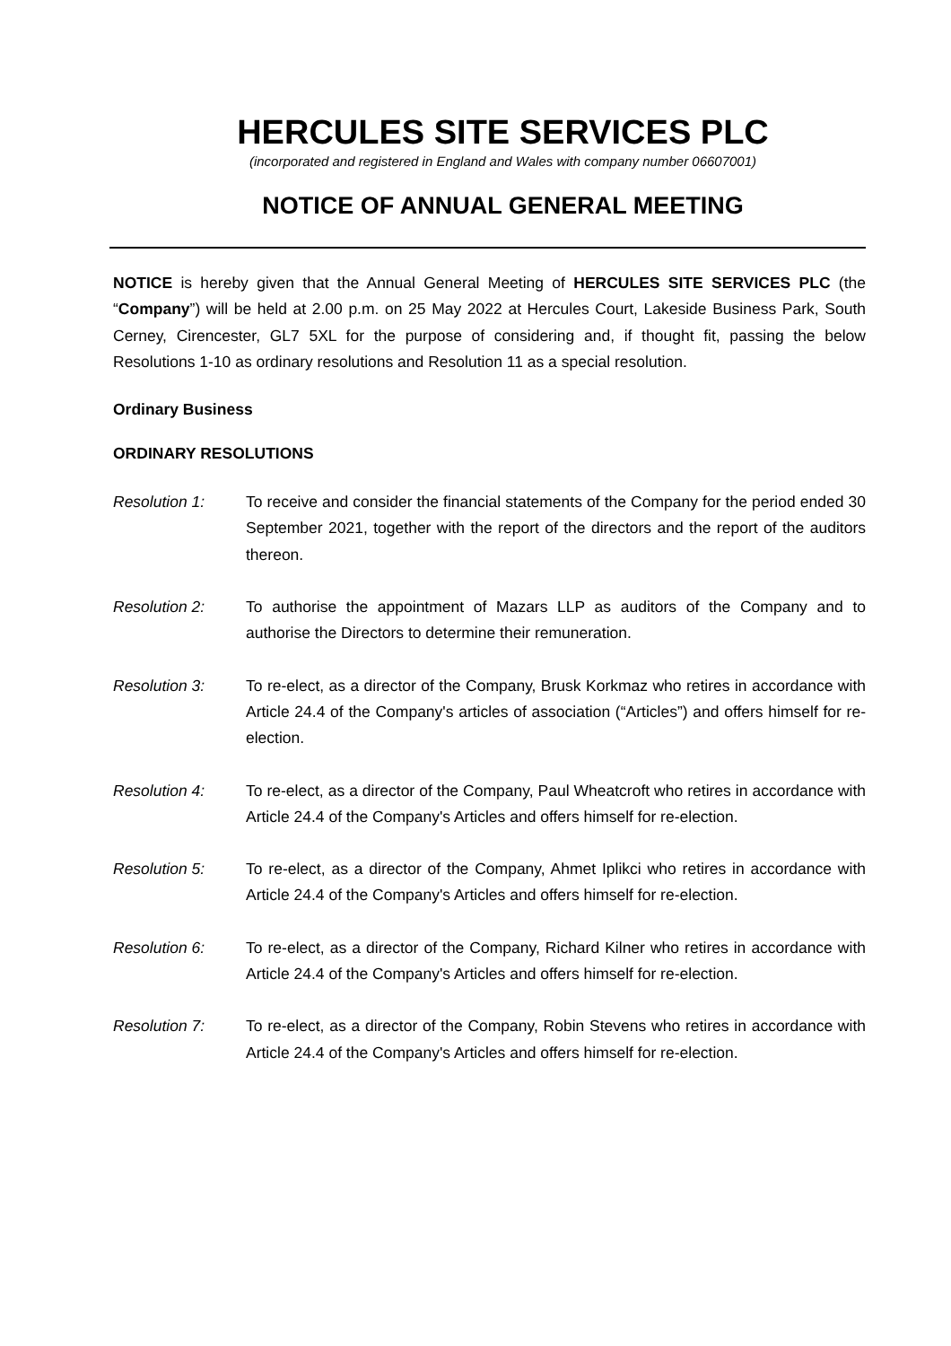HERCULES SITE SERVICES PLC
(incorporated and registered in England and Wales with company number 06607001)
NOTICE OF ANNUAL GENERAL MEETING
NOTICE is hereby given that the Annual General Meeting of HERCULES SITE SERVICES PLC (the “Company”) will be held at 2.00 p.m. on 25 May 2022 at Hercules Court, Lakeside Business Park, South Cerney, Cirencester, GL7 5XL for the purpose of considering and, if thought fit, passing the below Resolutions 1-10 as ordinary resolutions and Resolution 11 as a special resolution.
Ordinary Business
ORDINARY RESOLUTIONS
Resolution 1: To receive and consider the financial statements of the Company for the period ended 30 September 2021, together with the report of the directors and the report of the auditors thereon.
Resolution 2: To authorise the appointment of Mazars LLP as auditors of the Company and to authorise the Directors to determine their remuneration.
Resolution 3: To re-elect, as a director of the Company, Brusk Korkmaz who retires in accordance with Article 24.4 of the Company's articles of association (“Articles”) and offers himself for re-election.
Resolution 4: To re-elect, as a director of the Company, Paul Wheatcroft who retires in accordance with Article 24.4 of the Company's Articles and offers himself for re-election.
Resolution 5: To re-elect, as a director of the Company, Ahmet Iplikci who retires in accordance with Article 24.4 of the Company's Articles and offers himself for re-election.
Resolution 6: To re-elect, as a director of the Company, Richard Kilner who retires in accordance with Article 24.4 of the Company's Articles and offers himself for re-election.
Resolution 7: To re-elect, as a director of the Company, Robin Stevens who retires in accordance with Article 24.4 of the Company's Articles and offers himself for re-election.